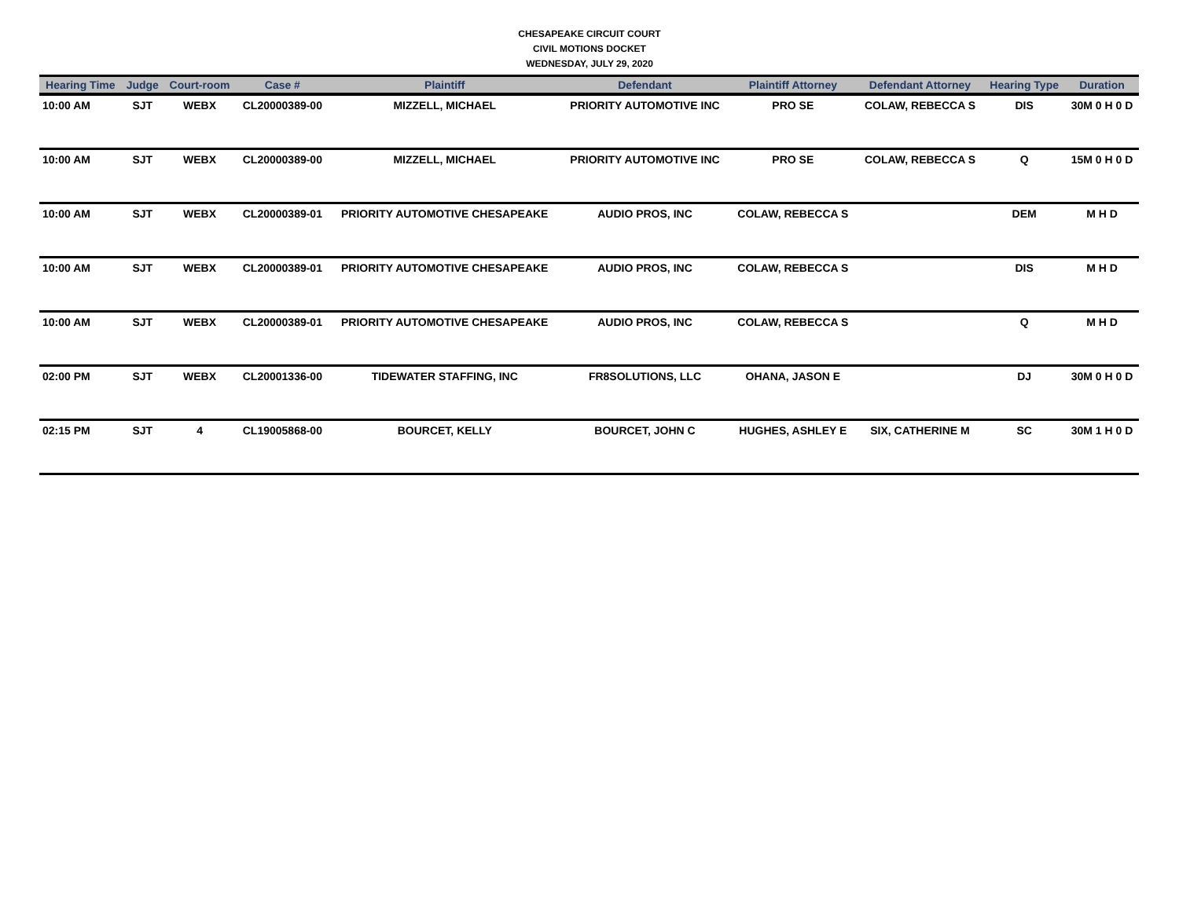CHESAPEAKE CIRCUIT COURT
CIVIL MOTIONS DOCKET
WEDNESDAY, JULY 29, 2020
| Hearing Time | Judge | Court-room | Case # | Plaintiff | Defendant | Plaintiff Attorney | Defendant Attorney | Hearing Type | Duration |
| --- | --- | --- | --- | --- | --- | --- | --- | --- | --- |
| 10:00 AM | SJT | WEBX | CL20000389-00 | MIZZELL, MICHAEL | PRIORITY AUTOMOTIVE INC | PRO SE | COLAW, REBECCA S | DIS | 30M 0 H 0 D |
| 10:00 AM | SJT | WEBX | CL20000389-00 | MIZZELL, MICHAEL | PRIORITY AUTOMOTIVE INC | PRO SE | COLAW, REBECCA S | Q | 15M 0 H 0 D |
| 10:00 AM | SJT | WEBX | CL20000389-01 | PRIORITY AUTOMOTIVE CHESAPEAKE | AUDIO PROS, INC | COLAW, REBECCA S | | DEM | M H D |
| 10:00 AM | SJT | WEBX | CL20000389-01 | PRIORITY AUTOMOTIVE CHESAPEAKE | AUDIO PROS, INC | COLAW, REBECCA S | | DIS | M H D |
| 10:00 AM | SJT | WEBX | CL20000389-01 | PRIORITY AUTOMOTIVE CHESAPEAKE | AUDIO PROS, INC | COLAW, REBECCA S | | Q | M H D |
| 02:00 PM | SJT | WEBX | CL20001336-00 | TIDEWATER STAFFING, INC | FR8SOLUTIONS, LLC | OHANA, JASON E | | DJ | 30M 0 H 0 D |
| 02:15 PM | SJT | 4 | CL19005868-00 | BOURCET, KELLY | BOURCET, JOHN C | HUGHES, ASHLEY E | SIX, CATHERINE M | SC | 30M 1 H 0 D |